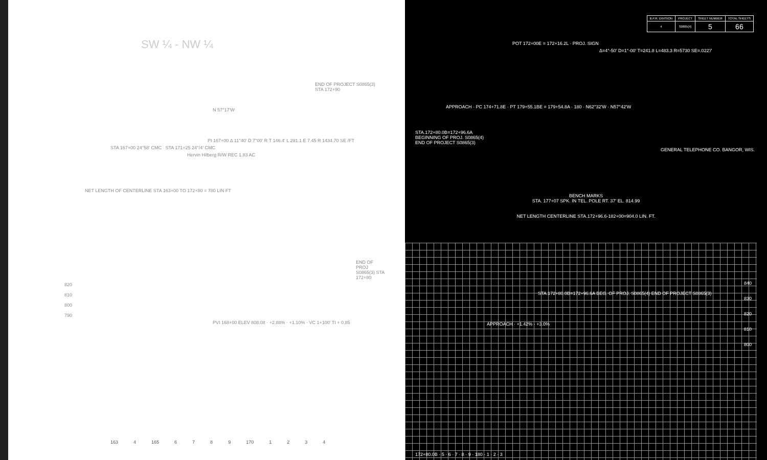SW ¼ - NW ¼
END OF PROJECT S0865(3)
STA 172+90
N 57°17'W
PI 167+00 Δ 11°40' D 7°00' R T 146.4' L 291.1 E 7.45 R 1434.70 SE /FT
STA 167+00 24°58' CMC STA 171+25 24°/4' CMC
Hervin Hilberg R/W REC 1.83 AC
NET LENGTH OF CENTERLINE STA 163+00 TO 172+80 = 780 LIN FT
END OF PROJ S0865(3) STA 172+80
820
810
800
790
PVI 168+00 ELEV 808.08 · +2.88% · +1.10% · VC 1+100' TI + 0.85
163 4 165 6789 170 1234
| B.P.R. DIVISION | PROJECT | SHEET NUMBER | TOTAL SHEETS |
| 4 | S0865(4) | 5 | 66 |
POT 172+00E = 172+16.2L · PROJ. SIGN
Δ=4°-50' D=1°-00' T=241.8 L=483.3 R=5730 SE=.022'/'
APPROACH · PC 174+71.8E · PT 179+55.1BE = 179+54.8A · 180 · N62°32'W · N57°42'W
STA.172+80.0B=172+96.6A
BEGINNING OF PROJ. S0865(4)
END OF PROJECT S0865(3)
GENERAL TELEPHONE CO. BANGOR, WIS.
BENCH MARKS
STA. 177+07 SPK. IN TEL. POLE RT. 37' EL. 814.99
NET LENGTH CENTERLINE STA.172+96.6-182+00=904.0 LIN. FT.
840
830
820
810
800
STA.172+80.0B=172+96.6A BEG. OF PROJ. S0865(4) END OF PROJECT S0865(3)
APPROACH · +1.42% · +3.0%
172+80.0B · 5 · 6 · 7 · 8 · 9 · 180 · 1 · 2 · 3